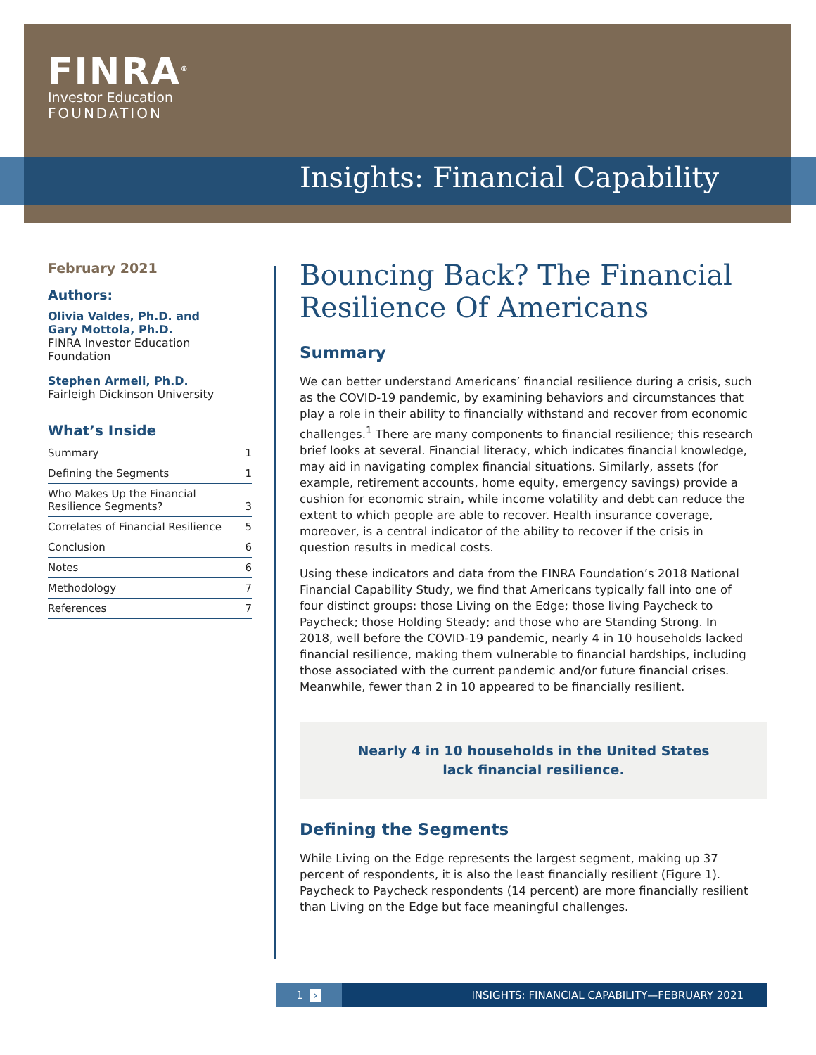FINRA<sup>®</sup>
Investor Education
FOUNDATION
Insights: Financial Capability
February 2021
Authors:
Olivia Valdes, Ph.D. and
Gary Mottola, Ph.D.
FINRA Investor Education Foundation
Stephen Armeli, Ph.D.
Fairleigh Dickinson University
What’s Inside
| Summary | 1 |
| Defining the Segments | 1 |
| Who Makes Up the Financial Resilience Segments? | 3 |
| Correlates of Financial Resilience | 5 |
| Conclusion | 6 |
| Notes | 6 |
| Methodology | 7 |
| References | 7 |
Bouncing Back? The Financial Resilience Of Americans
Summary
We can better understand Americans’ financial resilience during a crisis, such as the COVID-19 pandemic, by examining behaviors and circumstances that play a role in their ability to financially withstand and recover from economic challenges.<sup>1</sup> There are many components to financial resilience; this research brief looks at several. Financial literacy, which indicates financial knowledge, may aid in navigating complex financial situations. Similarly, assets (for example, retirement accounts, home equity, emergency savings) provide a cushion for economic strain, while income volatility and debt can reduce the extent to which people are able to recover. Health insurance coverage, moreover, is a central indicator of the ability to recover if the crisis in question results in medical costs.
Using these indicators and data from the FINRA Foundation’s 2018 National Financial Capability Study, we find that Americans typically fall into one of four distinct groups: those Living on the Edge; those living Paycheck to Paycheck; those Holding Steady; and those who are Standing Strong. In 2018, well before the COVID-19 pandemic, nearly 4 in 10 households lacked financial resilience, making them vulnerable to financial hardships, including those associated with the current pandemic and/or future financial crises. Meanwhile, fewer than 2 in 10 appeared to be financially resilient.
Nearly 4 in 10 households in the United States
lack financial resilience.
Defining the Segments
While Living on the Edge represents the largest segment, making up 37 percent of respondents, it is also the least financially resilient (Figure 1). Paycheck to Paycheck respondents (14 percent) are more financially resilient than Living on the Edge but face meaningful challenges.
1 ›
INSIGHTS: FINANCIAL CAPABILITY—FEBRUARY 2021